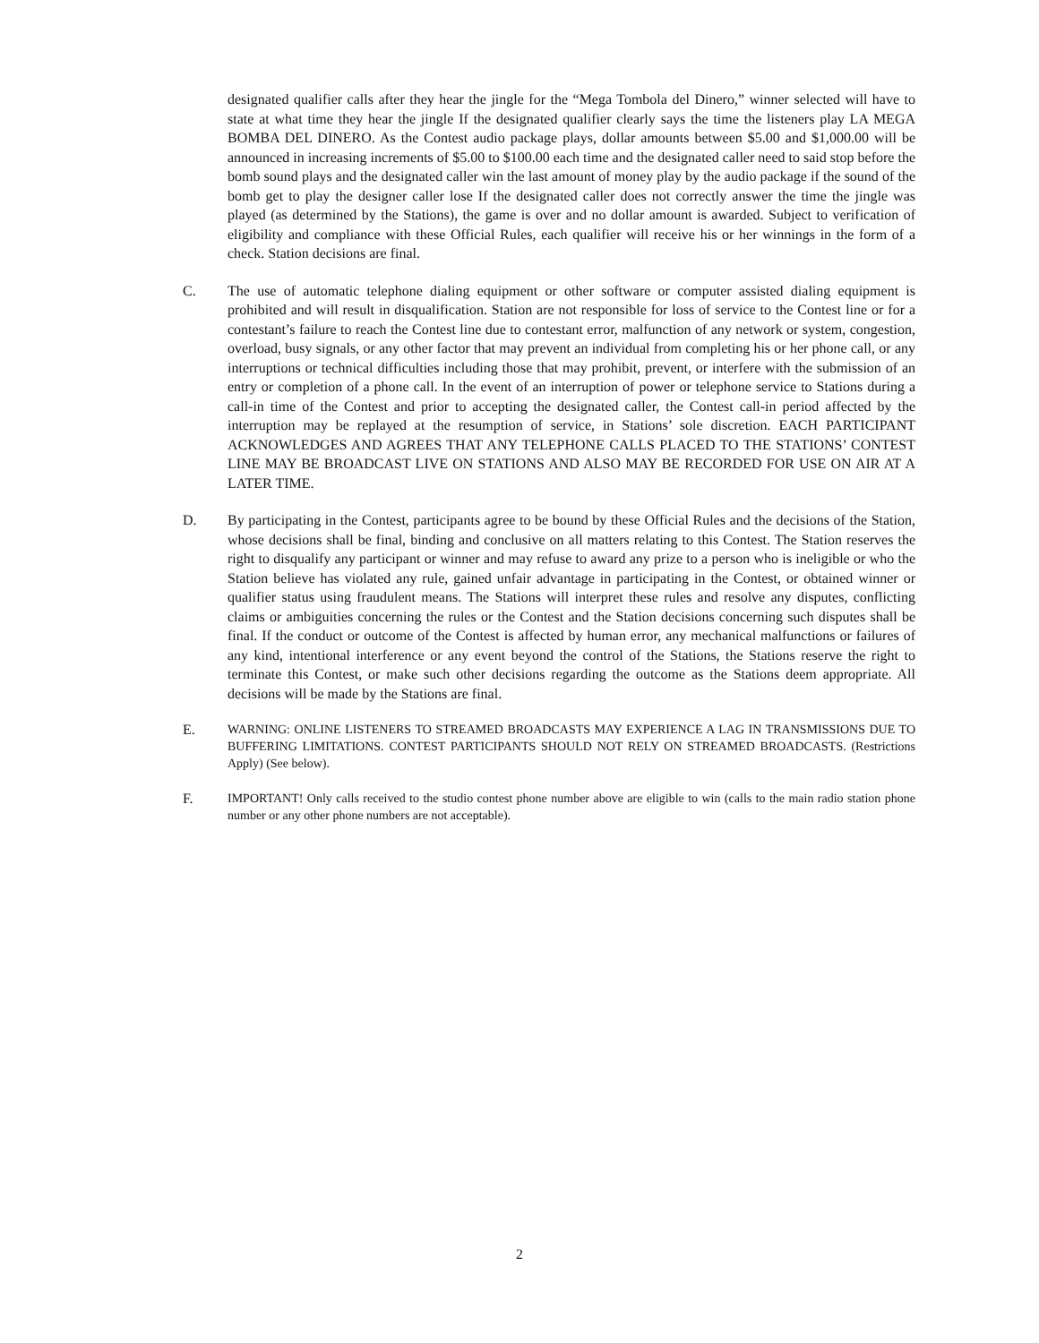designated qualifier calls after they hear the jingle for the “Mega Tombola del Dinero,” winner selected will have to state at what time they hear the jingle If the designated qualifier clearly says the time the listeners play LA MEGA BOMBA DEL DINERO. As the Contest audio package plays, dollar amounts between $5.00 and $1,000.00 will be announced in increasing increments of $5.00 to $100.00 each time and the designated caller need to said stop before the bomb sound plays and the designated caller win the last amount of money play by the audio package if the sound of the bomb get to play the designer caller lose If the designated caller does not correctly answer the time the jingle was played (as determined by the Stations), the game is over and no dollar amount is awarded. Subject to verification of eligibility and compliance with these Official Rules, each qualifier will receive his or her winnings in the form of a check. Station decisions are final.
C. The use of automatic telephone dialing equipment or other software or computer assisted dialing equipment is prohibited and will result in disqualification. Station are not responsible for loss of service to the Contest line or for a contestant’s failure to reach the Contest line due to contestant error, malfunction of any network or system, congestion, overload, busy signals, or any other factor that may prevent an individual from completing his or her phone call, or any interruptions or technical difficulties including those that may prohibit, prevent, or interfere with the submission of an entry or completion of a phone call. In the event of an interruption of power or telephone service to Stations during a call-in time of the Contest and prior to accepting the designated caller, the Contest call-in period affected by the interruption may be replayed at the resumption of service, in Stations’ sole discretion. EACH PARTICIPANT ACKNOWLEDGES AND AGREES THAT ANY TELEPHONE CALLS PLACED TO THE STATIONS’ CONTEST LINE MAY BE BROADCAST LIVE ON STATIONS AND ALSO MAY BE RECORDED FOR USE ON AIR AT A LATER TIME.
D. By participating in the Contest, participants agree to be bound by these Official Rules and the decisions of the Station, whose decisions shall be final, binding and conclusive on all matters relating to this Contest. The Station reserves the right to disqualify any participant or winner and may refuse to award any prize to a person who is ineligible or who the Station believe has violated any rule, gained unfair advantage in participating in the Contest, or obtained winner or qualifier status using fraudulent means. The Stations will interpret these rules and resolve any disputes, conflicting claims or ambiguities concerning the rules or the Contest and the Station decisions concerning such disputes shall be final. If the conduct or outcome of the Contest is affected by human error, any mechanical malfunctions or failures of any kind, intentional interference or any event beyond the control of the Stations, the Stations reserve the right to terminate this Contest, or make such other decisions regarding the outcome as the Stations deem appropriate. All decisions will be made by the Stations are final.
E. WARNING: ONLINE LISTENERS TO STREAMED BROADCASTS MAY EXPERIENCE A LAG IN TRANSMISSIONS DUE TO BUFFERING LIMITATIONS. CONTEST PARTICIPANTS SHOULD NOT RELY ON STREAMED BROADCASTS. (Restrictions Apply) (See below).
F. IMPORTANT! Only calls received to the studio contest phone number above are eligible to win (calls to the main radio station phone number or any other phone numbers are not acceptable).
2